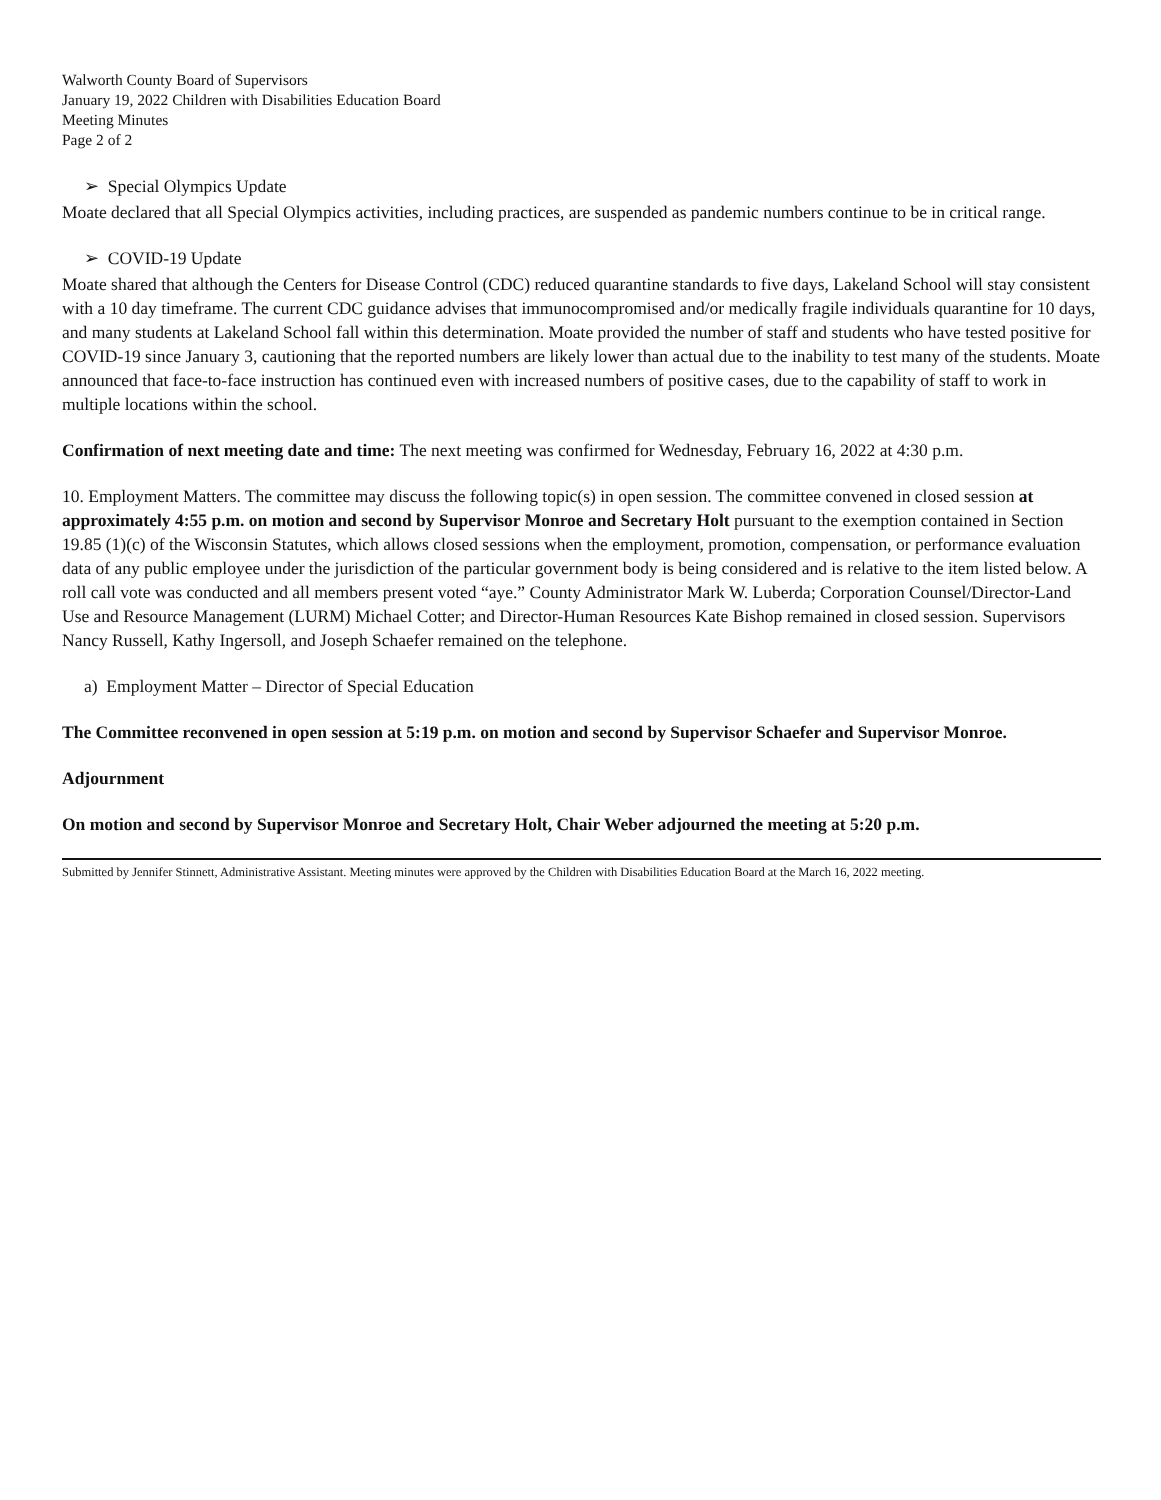Walworth County Board of Supervisors
January 19, 2022 Children with Disabilities Education Board
Meeting Minutes
Page 2 of 2
➢ Special Olympics Update
Moate declared that all Special Olympics activities, including practices, are suspended as pandemic numbers continue to be in critical range.
➢ COVID-19 Update
Moate shared that although the Centers for Disease Control (CDC) reduced quarantine standards to five days, Lakeland School will stay consistent with a 10 day timeframe. The current CDC guidance advises that immunocompromised and/or medically fragile individuals quarantine for 10 days, and many students at Lakeland School fall within this determination. Moate provided the number of staff and students who have tested positive for COVID-19 since January 3, cautioning that the reported numbers are likely lower than actual due to the inability to test many of the students. Moate announced that face-to-face instruction has continued even with increased numbers of positive cases, due to the capability of staff to work in multiple locations within the school.
Confirmation of next meeting date and time: The next meeting was confirmed for Wednesday, February 16, 2022 at 4:30 p.m.
10. Employment Matters. The committee may discuss the following topic(s) in open session. The committee convened in closed session at approximately 4:55 p.m. on motion and second by Supervisor Monroe and Secretary Holt pursuant to the exemption contained in Section 19.85 (1)(c) of the Wisconsin Statutes, which allows closed sessions when the employment, promotion, compensation, or performance evaluation data of any public employee under the jurisdiction of the particular government body is being considered and is relative to the item listed below. A roll call vote was conducted and all members present voted “aye.” County Administrator Mark W. Luberda; Corporation Counsel/Director-Land Use and Resource Management (LURM) Michael Cotter; and Director-Human Resources Kate Bishop remained in closed session. Supervisors Nancy Russell, Kathy Ingersoll, and Joseph Schaefer remained on the telephone.
a) Employment Matter – Director of Special Education
The Committee reconvened in open session at 5:19 p.m. on motion and second by Supervisor Schaefer and Supervisor Monroe.
Adjournment
On motion and second by Supervisor Monroe and Secretary Holt, Chair Weber adjourned the meeting at 5:20 p.m.
Submitted by Jennifer Stinnett, Administrative Assistant. Meeting minutes were approved by the Children with Disabilities Education Board at the March 16, 2022 meeting.